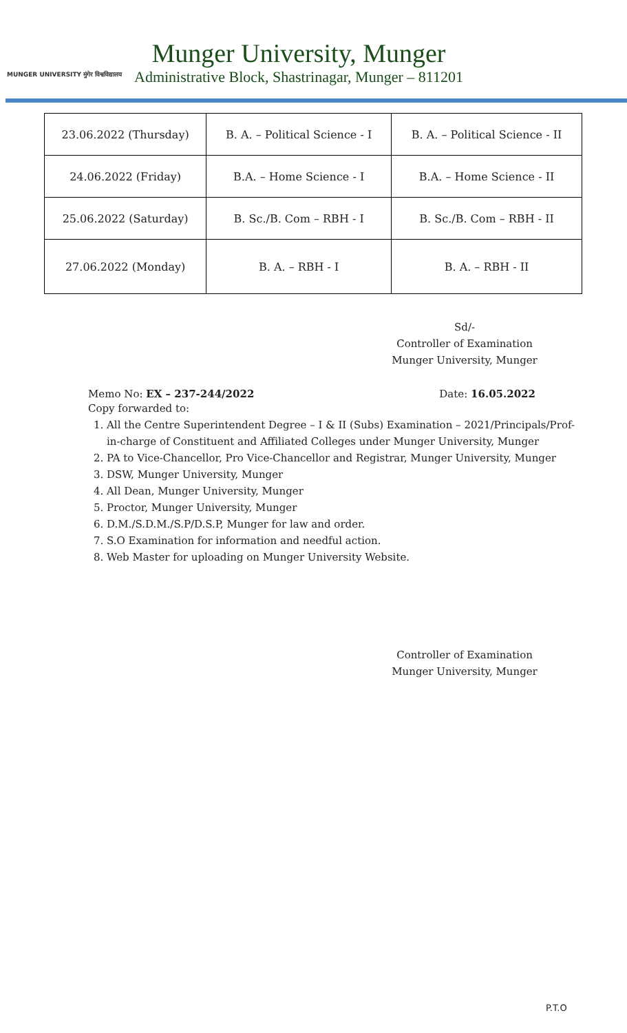MUNGER UNIVERSITY मुंगेर विश्वविद्यालय
Munger University, Munger
Administrative Block, Shastrinagar, Munger – 811201
| 23.06.2022 (Thursday) | B. A. – Political Science - I | B. A. – Political Science - II |
| 24.06.2022 (Friday) | B.A. – Home Science - I | B.A. – Home Science - II |
| 25.06.2022 (Saturday) | B. Sc./B. Com – RBH - I | B. Sc./B. Com – RBH - II |
| 27.06.2022 (Monday) | B. A. – RBH - I | B. A. – RBH - II |
Sd/-
Controller of Examination
Munger University, Munger
Memo No: EX – 237-244/2022 Date: 16.05.2022
Copy forwarded to:
1. All the Centre Superintendent Degree – I & II (Subs) Examination – 2021/Principals/Prof-in-charge of Constituent and Affiliated Colleges under Munger University, Munger
2. PA to Vice-Chancellor, Pro Vice-Chancellor and Registrar, Munger University, Munger
3. DSW, Munger University, Munger
4. All Dean, Munger University, Munger
5. Proctor, Munger University, Munger
6. D.M./S.D.M./S.P/D.S.P, Munger for law and order.
7. S.O Examination for information and needful action.
8. Web Master for uploading on Munger University Website.
Controller of Examination
Munger University, Munger
P.T.O